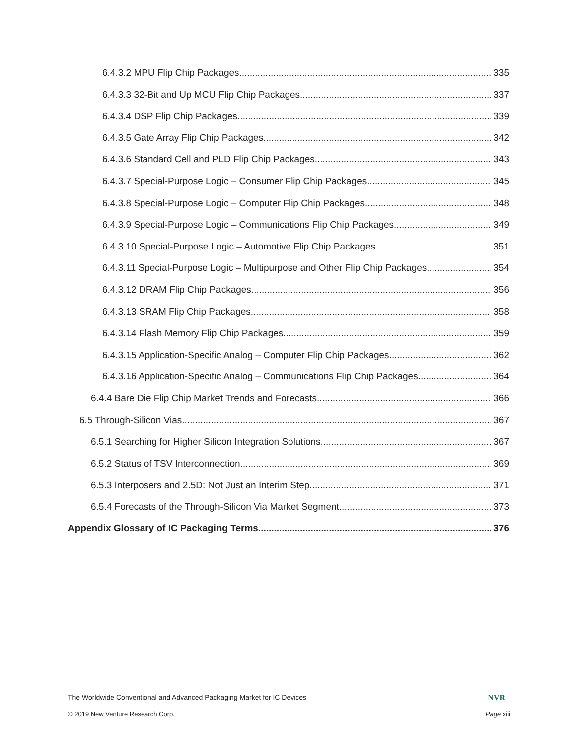6.4.3.2 MPU Flip Chip Packages 335
6.4.3.3 32-Bit and Up MCU Flip Chip Packages 337
6.4.3.4 DSP Flip Chip Packages 339
6.4.3.5 Gate Array Flip Chip Packages 342
6.4.3.6 Standard Cell and PLD Flip Chip Packages 343
6.4.3.7 Special-Purpose Logic – Consumer Flip Chip Packages 345
6.4.3.8 Special-Purpose Logic – Computer Flip Chip Packages 348
6.4.3.9 Special-Purpose Logic – Communications Flip Chip Packages 349
6.4.3.10 Special-Purpose Logic – Automotive Flip Chip Packages 351
6.4.3.11 Special-Purpose Logic – Multipurpose and Other Flip Chip Packages 354
6.4.3.12 DRAM Flip Chip Packages 356
6.4.3.13 SRAM Flip Chip Packages 358
6.4.3.14 Flash Memory Flip Chip Packages 359
6.4.3.15 Application-Specific Analog – Computer Flip Chip Packages 362
6.4.3.16 Application-Specific Analog – Communications Flip Chip Packages 364
6.4.4 Bare Die Flip Chip Market Trends and Forecasts 366
6.5 Through-Silicon Vias 367
6.5.1 Searching for Higher Silicon Integration Solutions 367
6.5.2 Status of TSV Interconnection 369
6.5.3 Interposers and 2.5D: Not Just an Interim Step 371
6.5.4 Forecasts of the Through-Silicon Via Market Segment 373
Appendix Glossary of IC Packaging Terms 376
The Worldwide Conventional and Advanced Packaging Market for IC Devices NVR
© 2019 New Venture Research Corp. Page xiii